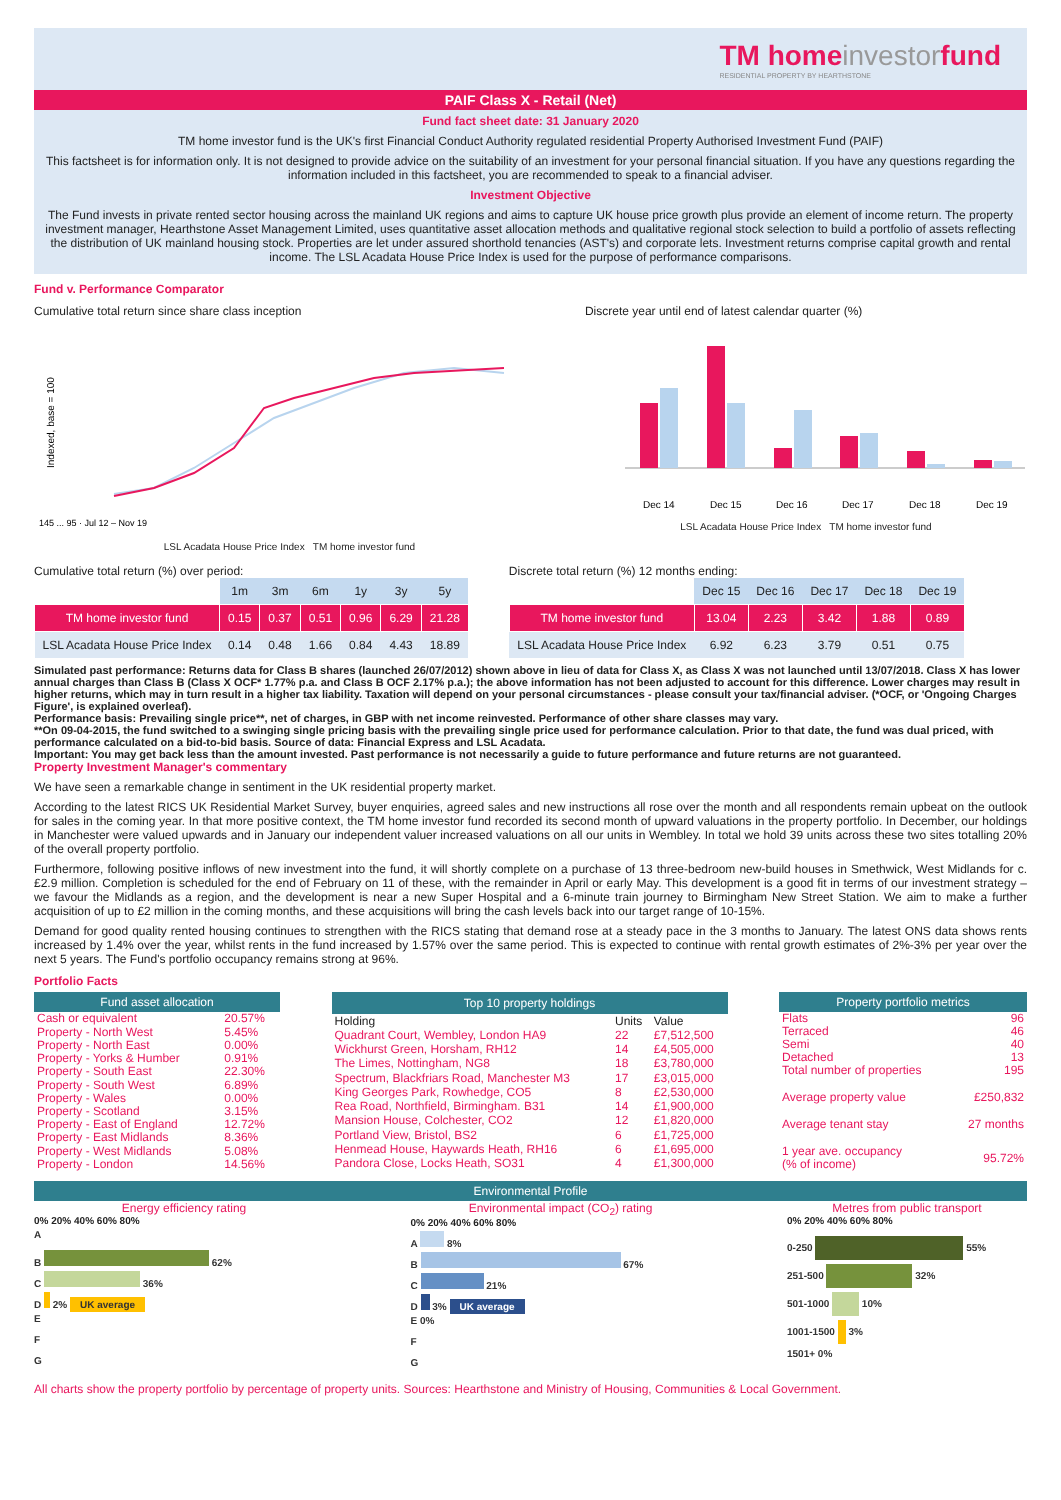TM homeinvestorfund
RESIDENTIAL PROPERTY BY HEARTHSTONE
PAIF Class X - Retail (Net)
Fund fact sheet date: 31 January 2020
TM home investor fund is the UK's first Financial Conduct Authority regulated residential Property Authorised Investment Fund (PAIF)
This factsheet is for information only. It is not designed to provide advice on the suitability of an investment for your personal financial situation. If you have any questions regarding the information included in this factsheet, you are recommended to speak to a financial adviser.
Investment Objective
The Fund invests in private rented sector housing across the mainland UK regions and aims to capture UK house price growth plus provide an element of income return. The property investment manager, Hearthstone Asset Management Limited, uses quantitative asset allocation methods and qualitative regional stock selection to build a portfolio of assets reflecting the distribution of UK mainland housing stock. Properties are let under assured shorthold tenancies (AST's) and corporate lets. Investment returns comprise capital growth and rental income. The LSL Acadata House Price Index is used for the purpose of performance comparisons.
Fund v. Performance Comparator
Cumulative total return since share class inception
Indexed, base = 100
145 ... 95 · Jul 12 – Nov 19
LSL Acadata House Price Index TM home investor fund
Discrete year until end of latest calendar quarter (%)
Dec 14
Dec 15
Dec 16
Dec 17
Dec 18
Dec 19
LSL Acadata House Price Index TM home investor fund
Cumulative total return (%) over period:
| | 1m | 3m | 6m | 1y | 3y | 5y |
| --- | --- | --- | --- | --- | --- | --- |
| TM home investor fund | 0.15 | 0.37 | 0.51 | 0.96 | 6.29 | 21.28 |
| LSL Acadata House Price Index | 0.14 | 0.48 | 1.66 | 0.84 | 4.43 | 18.89 |
Discrete total return (%) 12 months ending:
| | Dec 15 | Dec 16 | Dec 17 | Dec 18 | Dec 19 |
| --- | --- | --- | --- | --- | --- |
| TM home investor fund | 13.04 | 2.23 | 3.42 | 1.88 | 0.89 |
| LSL Acadata House Price Index | 6.92 | 6.23 | 3.79 | 0.51 | 0.75 |
Simulated past performance: Returns data for Class B shares (launched 26/07/2012) shown above in lieu of data for Class X, as Class X was not launched until 13/07/2018. Class X has lower annual charges than Class B (Class X OCF* 1.77% p.a. and Class B OCF 2.17% p.a.); the above information has not been adjusted to account for this difference. Lower charges may result in higher returns, which may in turn result in a higher tax liability. Taxation will depend on your personal circumstances - please consult your tax/financial adviser. (*OCF, or 'Ongoing Charges Figure', is explained overleaf).
Performance basis: Prevailing single price**, net of charges, in GBP with net income reinvested. Performance of other share classes may vary.
**On 09-04-2015, the fund switched to a swinging single pricing basis with the prevailing single price used for performance calculation. Prior to that date, the fund was dual priced, with performance calculated on a bid-to-bid basis. Source of data: Financial Express and LSL Acadata.
Important: You may get back less than the amount invested. Past performance is not necessarily a guide to future performance and future returns are not guaranteed.
Property Investment Manager's commentary
We have seen a remarkable change in sentiment in the UK residential property market.
According to the latest RICS UK Residential Market Survey, buyer enquiries, agreed sales and new instructions all rose over the month and all respondents remain upbeat on the outlook for sales in the coming year. In that more positive context, the TM home investor fund recorded its second month of upward valuations in the property portfolio. In December, our holdings in Manchester were valued upwards and in January our independent valuer increased valuations on all our units in Wembley. In total we hold 39 units across these two sites totalling 20% of the overall property portfolio.
Furthermore, following positive inflows of new investment into the fund, it will shortly complete on a purchase of 13 three-bedroom new-build houses in Smethwick, West Midlands for c. £2.9 million. Completion is scheduled for the end of February on 11 of these, with the remainder in April or early May. This development is a good fit in terms of our investment strategy – we favour the Midlands as a region, and the development is near a new Super Hospital and a 6-minute train journey to Birmingham New Street Station. We aim to make a further acquisition of up to £2 million in the coming months, and these acquisitions will bring the cash levels back into our target range of 10-15%.
Demand for good quality rented housing continues to strengthen with the RICS stating that demand rose at a steady pace in the 3 months to January. The latest ONS data shows rents increased by 1.4% over the year, whilst rents in the fund increased by 1.57% over the same period. This is expected to continue with rental growth estimates of 2%-3% per year over the next 5 years. The Fund's portfolio occupancy remains strong at 96%.
Portfolio Facts
| Fund asset allocation | |
| --- | --- |
| Cash or equivalent | 20.57% |
| Property - North West | 5.45% |
| Property - North East | 0.00% |
| Property - Yorks & Humber | 0.91% |
| Property - South East | 22.30% |
| Property - South West | 6.89% |
| Property - Wales | 0.00% |
| Property - Scotland | 3.15% |
| Property - East of England | 12.72% |
| Property - East Midlands | 8.36% |
| Property - West Midlands | 5.08% |
| Property - London | 14.56% |
| Top 10 property holdings | | |
| --- | --- | --- |
| Holding | Units | Value |
| Quadrant Court, Wembley, London HA9 | 22 | £7,512,500 |
| Wickhurst Green, Horsham, RH12 | 14 | £4,505,000 |
| The Limes, Nottingham, NG8 | 18 | £3,780,000 |
| Spectrum, Blackfriars Road, Manchester M3 | 17 | £3,015,000 |
| King Georges Park, Rowhedge, CO5 | 8 | £2,530,000 |
| Rea Road, Northfield, Birmingham. B31 | 14 | £1,900,000 |
| Mansion House, Colchester, CO2 | 12 | £1,820,000 |
| Portland View, Bristol, BS2 | 6 | £1,725,000 |
| Henmead House, Haywards Heath, RH16 | 6 | £1,695,000 |
| Pandora Close, Locks Heath, SO31 | 4 | £1,300,000 |
| Property portfolio metrics | |
| --- | --- |
| Flats | 96 |
| Terraced | 46 |
| Semi | 40 |
| Detached | 13 |
| Total number of properties | 195 |
| Average property value | £250,832 |
| Average tenant stay | 27 months |
| 1 year ave. occupancy (% of income) | 95.72% |
Environmental Profile
Energy efficiency rating
0% 20% 40% 60% 80%
A
B 62%
C 36%
D 2% UK average
E
F
G
Environmental impact (CO<sub>2</sub>) rating
0% 20% 40% 60% 80%
A 8%
B 67%
C 21%
D 3% UK average
E 0%
F
G
Metres from public transport
0% 20% 40% 60% 80%
0-250 55%
251-500 32%
501-1000 10%
1001-1500 3%
1501+ 0%
All charts show the property portfolio by percentage of property units. Sources: Hearthstone and Ministry of Housing, Communities & Local Government.